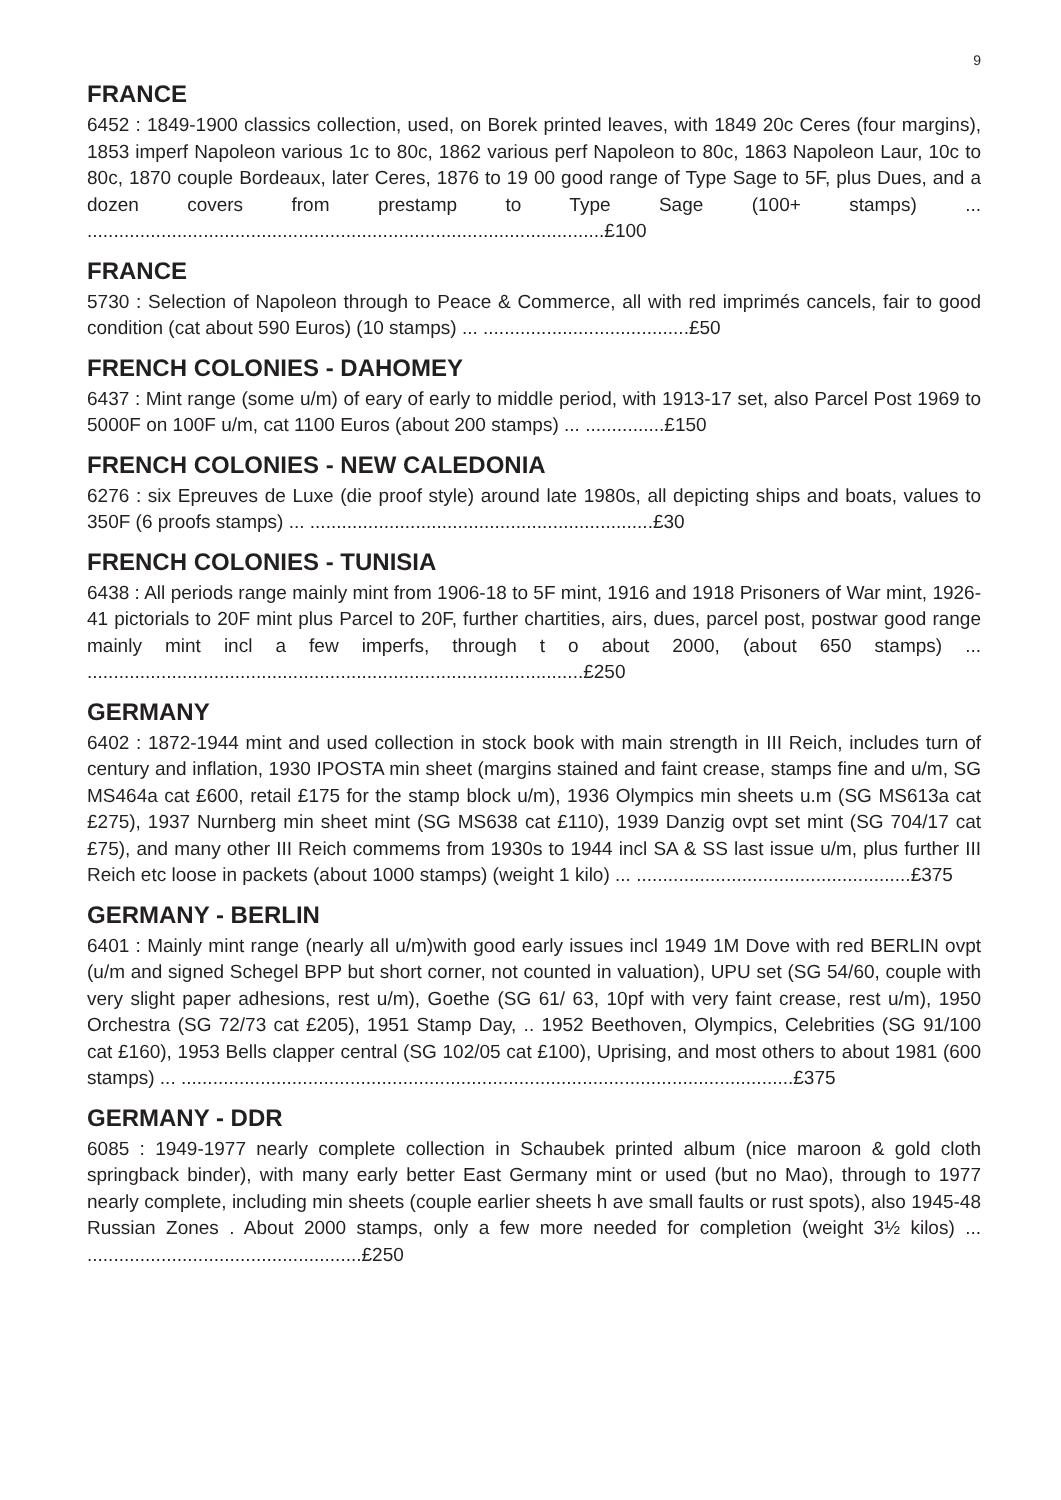9
FRANCE
6452 : 1849-1900 classics collection, used, on Borek printed leaves, with 1849 20c Ceres (four margins), 1853 imperf Napoleon various 1c to 80c, 1862 various perf Napoleon to 80c, 1863 Napoleon Laur, 10c to 80c, 1870 couple Bordeaux, later Ceres, 1876 to 19 00 good range of Type Sage to 5F, plus Dues, and a dozen covers from prestamp to Type Sage (100+ stamps) ... ..................................................................................................£100
FRANCE
5730 : Selection of Napoleon through to Peace & Commerce, all with red imprimés cancels, fair to good condition (cat about 590 Euros) (10 stamps) ... .......................................£50
FRENCH COLONIES - DAHOMEY
6437 : Mint range (some u/m) of eary of early to middle period, with 1913-17 set, also Parcel Post 1969 to 5000F on 100F u/m, cat 1100 Euros (about 200 stamps) ... ...............£150
FRENCH COLONIES - NEW CALEDONIA
6276 : six Epreuves de Luxe (die proof style) around late 1980s, all depicting ships and boats, values to 350F (6 proofs stamps) ... .................................................................£30
FRENCH COLONIES - TUNISIA
6438 : All periods range mainly mint from 1906-18 to 5F mint, 1916 and 1918 Prisoners of War mint, 1926-41 pictorials to 20F mint plus Parcel to 20F, further chartities, airs, dues, parcel post, postwar good range mainly mint incl a few imperfs, through t o about 2000, (about 650 stamps) ... ..............................................................................................£250
GERMANY
6402 : 1872-1944 mint and used collection in stock book with main strength in III Reich, includes turn of century and inflation, 1930 IPOSTA min sheet (margins stained and faint crease, stamps fine and u/m, SG MS464a cat £600, retail £175 for the stamp block u/m), 1936 Olympics min sheets u.m (SG MS613a cat £275), 1937 Nurnberg min sheet mint (SG MS638 cat £110), 1939 Danzig ovpt set mint (SG 704/17 cat £75), and many other III Reich commems from 1930s to 1944 incl SA & SS last issue u/m, plus further III Reich etc loose in packets (about 1000 stamps) (weight 1 kilo) ... ....................................................£375
GERMANY - BERLIN
6401 : Mainly mint range (nearly all u/m)with good early issues incl 1949 1M Dove with red BERLIN ovpt (u/m and signed Schegel BPP but short corner, not counted in valuation), UPU set (SG 54/60, couple with very slight paper adhesions, rest u/m), Goethe (SG 61/ 63, 10pf with very faint crease, rest u/m), 1950 Orchestra (SG 72/73 cat £205), 1951 Stamp Day, .. 1952 Beethoven, Olympics, Celebrities (SG 91/100 cat £160), 1953 Bells clapper central (SG 102/05 cat £100), Uprising, and most others to about 1981 (600 stamps) ... ....................................................................................................................£375
GERMANY - DDR
6085 : 1949-1977 nearly complete collection in Schaubek printed album (nice maroon & gold cloth springback binder), with many early better East Germany mint or used (but no Mao), through to 1977 nearly complete, including min sheets (couple earlier sheets h ave small faults or rust spots), also 1945-48 Russian Zones . About 2000 stamps, only a few more needed for completion (weight 3½ kilos) ... ....................................................£250